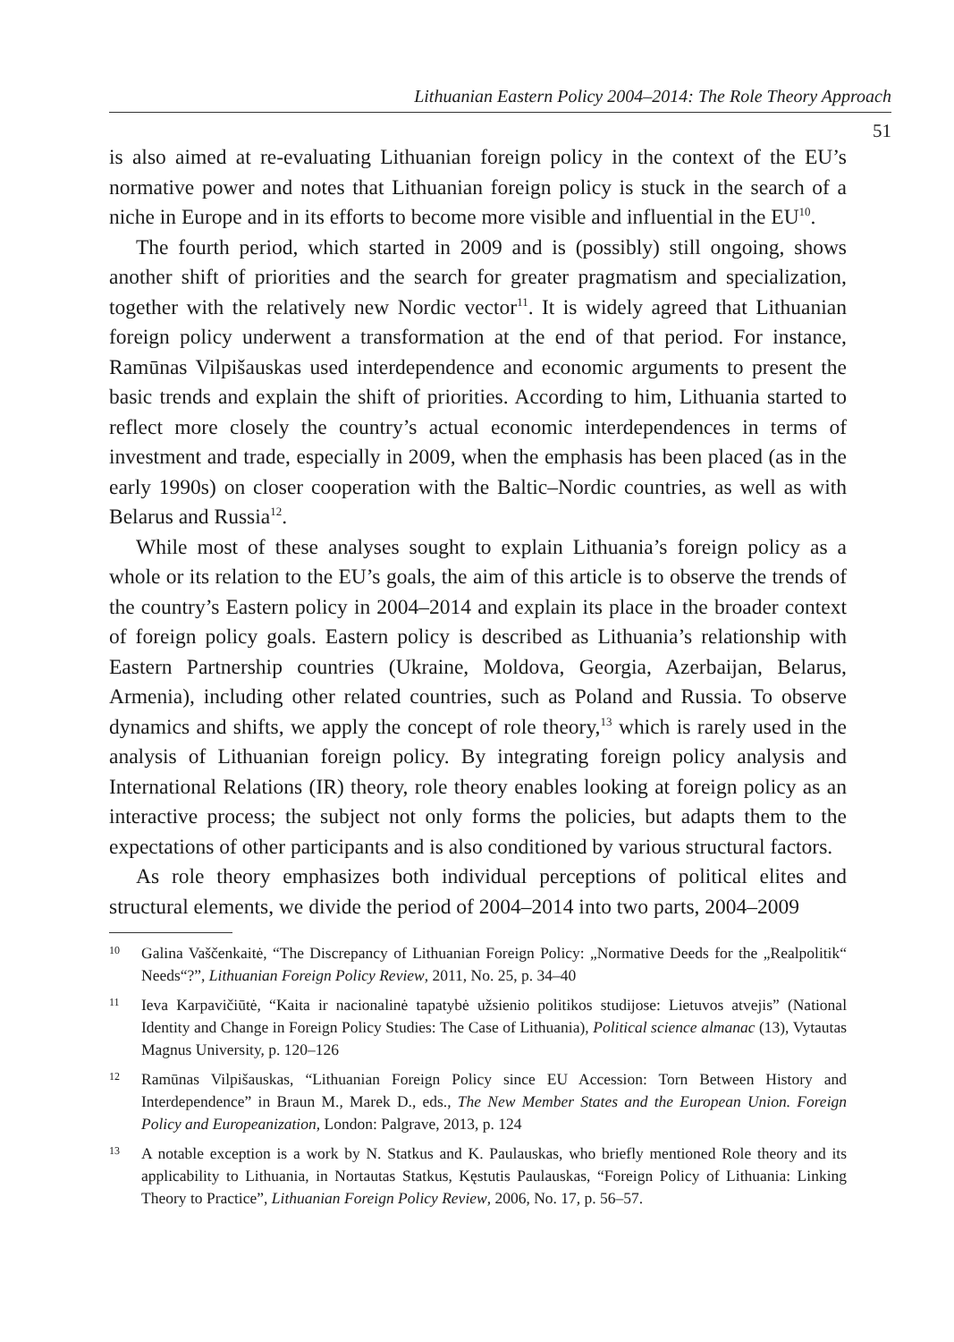Lithuanian Eastern Policy 2004–2014: The Role Theory Approach
51
is also aimed at re-evaluating Lithuanian foreign policy in the context of the EU’s normative power and notes that Lithuanian foreign policy is stuck in the search of a niche in Europe and in its efforts to become more visible and influential in the EU<sup>10</sup>.
The fourth period, which started in 2009 and is (possibly) still ongoing, shows another shift of priorities and the search for greater pragmatism and specialization, together with the relatively new Nordic vector<sup>11</sup>. It is widely agreed that Lithuanian foreign policy underwent a transformation at the end of that period. For instance, Ramūnas Vilpišauskas used interdependence and economic arguments to present the basic trends and explain the shift of priorities. According to him, Lithuania started to reflect more closely the country’s actual economic interdependences in terms of investment and trade, especially in 2009, when the emphasis has been placed (as in the early 1990s) on closer cooperation with the Baltic–Nordic countries, as well as with Belarus and Russia<sup>12</sup>.
While most of these analyses sought to explain Lithuania’s foreign policy as a whole or its relation to the EU’s goals, the aim of this article is to observe the trends of the country’s Eastern policy in 2004–2014 and explain its place in the broader context of foreign policy goals. Eastern policy is described as Lithuania’s relationship with Eastern Partnership countries (Ukraine, Moldova, Georgia, Azerbaijan, Belarus, Armenia), including other related countries, such as Poland and Russia. To observe dynamics and shifts, we apply the concept of role theory,<sup>13</sup> which is rarely used in the analysis of Lithuanian foreign policy. By integrating foreign policy analysis and International Relations (IR) theory, role theory enables looking at foreign policy as an interactive process; the subject not only forms the policies, but adapts them to the expectations of other participants and is also conditioned by various structural factors.
As role theory emphasizes both individual perceptions of political elites and structural elements, we divide the period of 2004–2014 into two parts, 2004–2009
10 Galina Vaščenkaitė, “The Discrepancy of Lithuanian Foreign Policy: „Normative Deeds for the „Realpolitik“ Needs“?”, Lithuanian Foreign Policy Review, 2011, No. 25, p. 34–40
11 Ieva Karpavičiūtė, “Kaita ir nacionalinė tapatybė užsienio politikos studijose: Lietuvos atvejis” (National Identity and Change in Foreign Policy Studies: The Case of Lithuania), Political science almanac (13), Vytautas Magnus University, p. 120–126
12 Ramūnas Vilpišauskas, “Lithuanian Foreign Policy since EU Accession: Torn Between History and Interdependence” in Braun M., Marek D., eds., The New Member States and the European Union. Foreign Policy and Europeanization, London: Palgrave, 2013, p. 124
13 A notable exception is a work by N. Statkus and K. Paulauskas, who briefly mentioned Role theory and its applicability to Lithuania, in Nortautas Statkus, Kęstutis Paulauskas, “Foreign Policy of Lithuania: Linking Theory to Practice”, Lithuanian Foreign Policy Review, 2006, No. 17, p. 56–57.